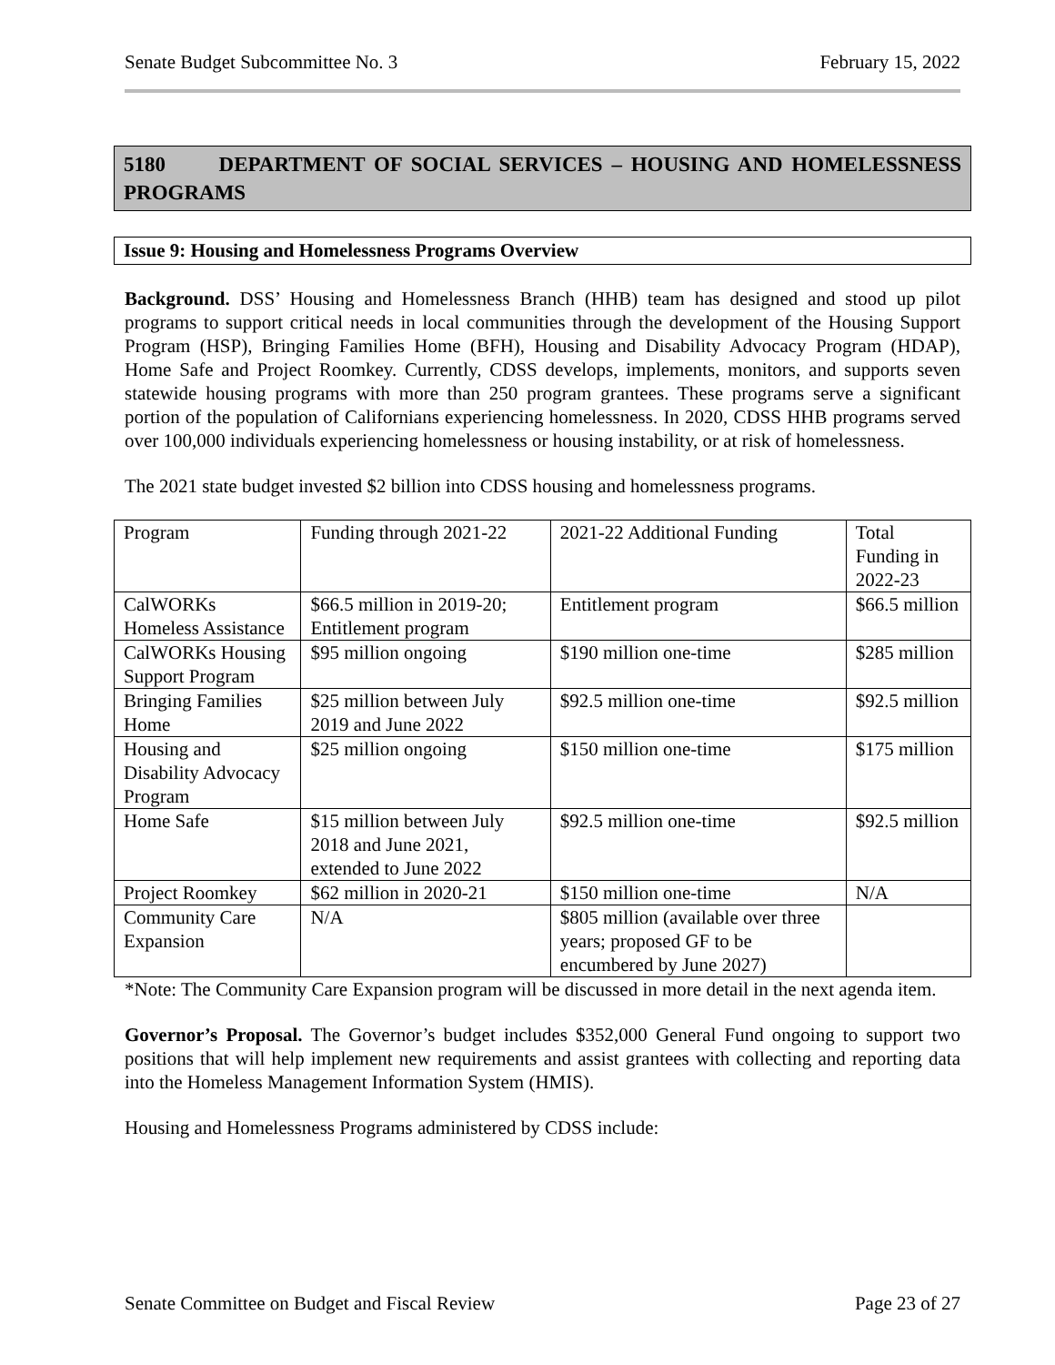Senate Budget Subcommittee No. 3 February 15, 2022
5180 DEPARTMENT OF SOCIAL SERVICES – HOUSING AND HOMELESSNESS PROGRAMS
Issue 9: Housing and Homelessness Programs Overview
Background. DSS’ Housing and Homelessness Branch (HHB) team has designed and stood up pilot programs to support critical needs in local communities through the development of the Housing Support Program (HSP), Bringing Families Home (BFH), Housing and Disability Advocacy Program (HDAP), Home Safe and Project Roomkey. Currently, CDSS develops, implements, monitors, and supports seven statewide housing programs with more than 250 program grantees. These programs serve a significant portion of the population of Californians experiencing homelessness. In 2020, CDSS HHB programs served over 100,000 individuals experiencing homelessness or housing instability, or at risk of homelessness.
The 2021 state budget invested $2 billion into CDSS housing and homelessness programs.
| Program | Funding through 2021-22 | 2021-22 Additional Funding | Total Funding in 2022-23 |
| CalWORKs Homeless Assistance | $66.5 million in 2019-20; Entitlement program | Entitlement program | $66.5 million |
| CalWORKs Housing Support Program | $95 million ongoing | $190 million one-time | $285 million |
| Bringing Families Home | $25 million between July 2019 and June 2022 | $92.5 million one-time | $92.5 million |
| Housing and Disability Advocacy Program | $25 million ongoing | $150 million one-time | $175 million |
| Home Safe | $15 million between July 2018 and June 2021, extended to June 2022 | $92.5 million one-time | $92.5 million |
| Project Roomkey | $62 million in 2020-21 | $150 million one-time | N/A |
| Community Care Expansion | N/A | $805 million (available over three years; proposed GF to be encumbered by June 2027) | |
*Note: The Community Care Expansion program will be discussed in more detail in the next agenda item.
Governor’s Proposal. The Governor’s budget includes $352,000 General Fund ongoing to support two positions that will help implement new requirements and assist grantees with collecting and reporting data into the Homeless Management Information System (HMIS).
Housing and Homelessness Programs administered by CDSS include:
Senate Committee on Budget and Fiscal Review Page 23 of 27